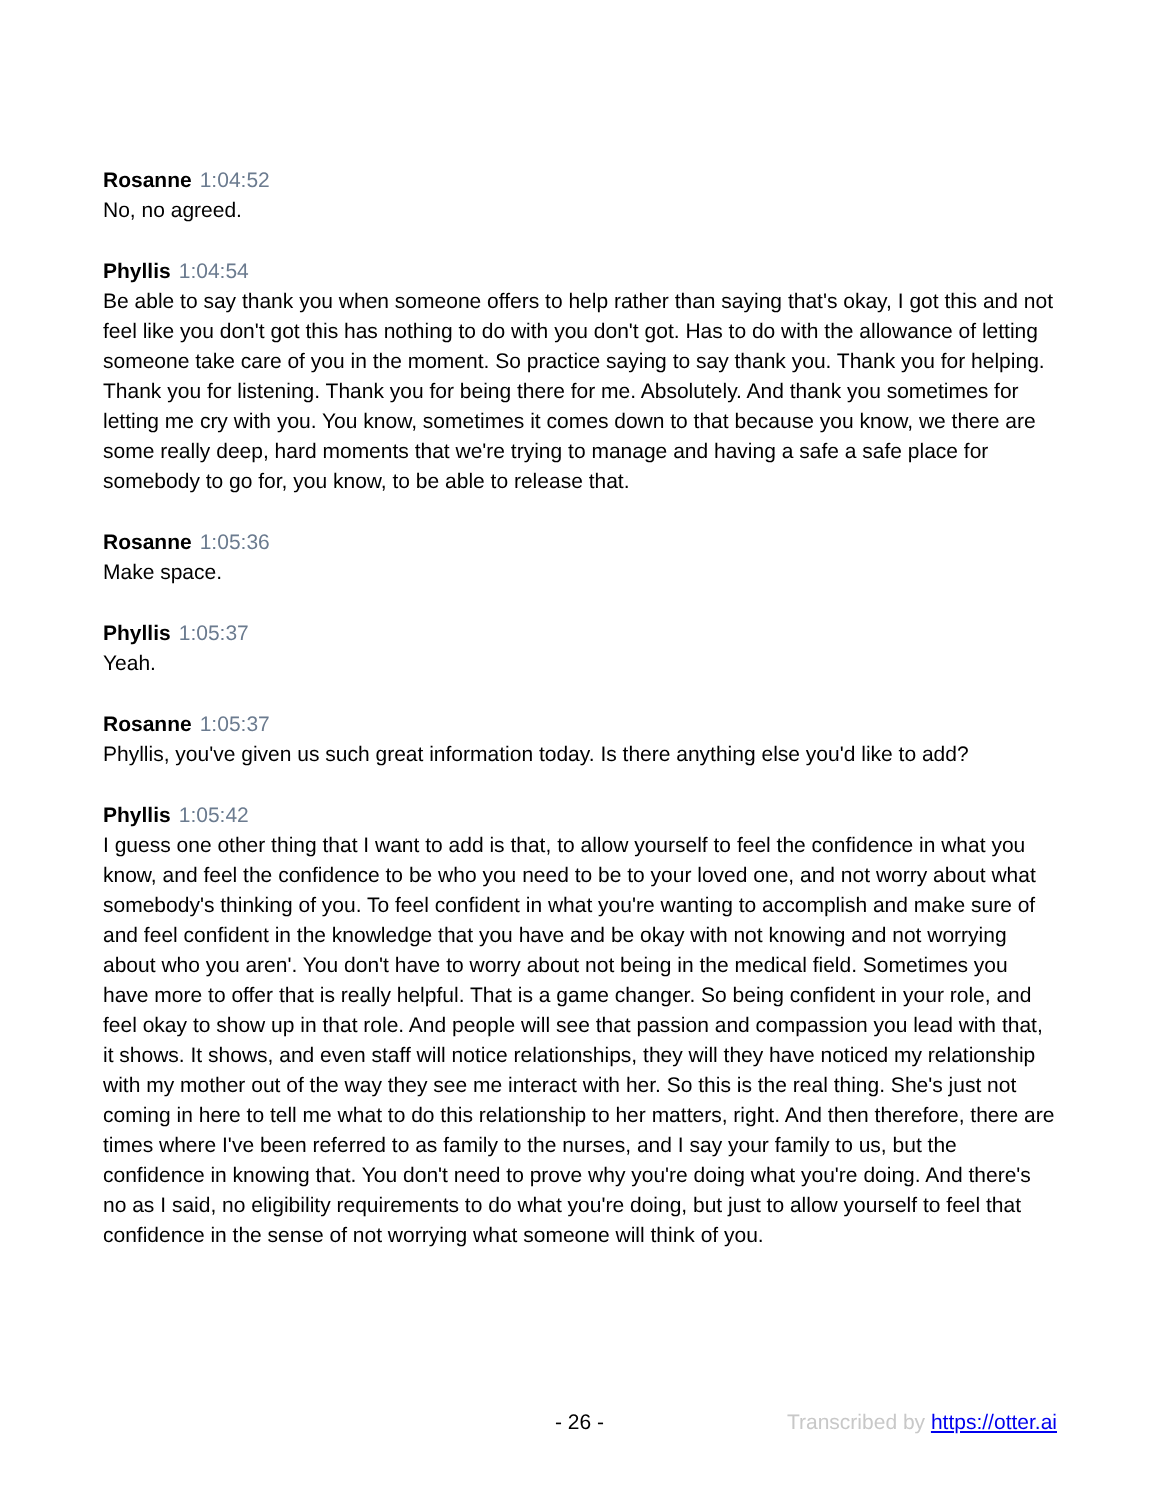Rosanne 1:04:52
No, no agreed.
Phyllis 1:04:54
Be able to say thank you when someone offers to help rather than saying that's okay, I got this and not feel like you don't got this has nothing to do with you don't got. Has to do with the allowance of letting someone take care of you in the moment. So practice saying to say thank you. Thank you for helping. Thank you for listening. Thank you for being there for me. Absolutely. And thank you sometimes for letting me cry with you. You know, sometimes it comes down to that because you know, we there are some really deep, hard moments that we're trying to manage and having a safe a safe place for somebody to go for, you know, to be able to release that.
Rosanne 1:05:36
Make space.
Phyllis 1:05:37
Yeah.
Rosanne 1:05:37
Phyllis, you've given us such great information today. Is there anything else you'd like to add?
Phyllis 1:05:42
I guess one other thing that I want to add is that, to allow yourself to feel the confidence in what you know, and feel the confidence to be who you need to be to your loved one, and not worry about what somebody's thinking of you. To feel confident in what you're wanting to accomplish and make sure of and feel confident in the knowledge that you have and be okay with not knowing and not worrying about who you aren'. You don't have to worry about not being in the medical field. Sometimes you have more to offer that is really helpful. That is a game changer. So being confident in your role, and feel okay to show up in that role. And people will see that passion and compassion you lead with that, it shows. It shows, and even staff will notice relationships, they will they have noticed my relationship with my mother out of the way they see me interact with her. So this is the real thing. She's just not coming in here to tell me what to do this relationship to her matters, right. And then therefore, there are times where I've been referred to as family to the nurses, and I say your family to us, but the confidence in knowing that. You don't need to prove why you're doing what you're doing. And there's no as I said, no eligibility requirements to do what you're doing, but just to allow yourself to feel that confidence in the sense of not worrying what someone will think of you.
- 26 - Transcribed by https://otter.ai